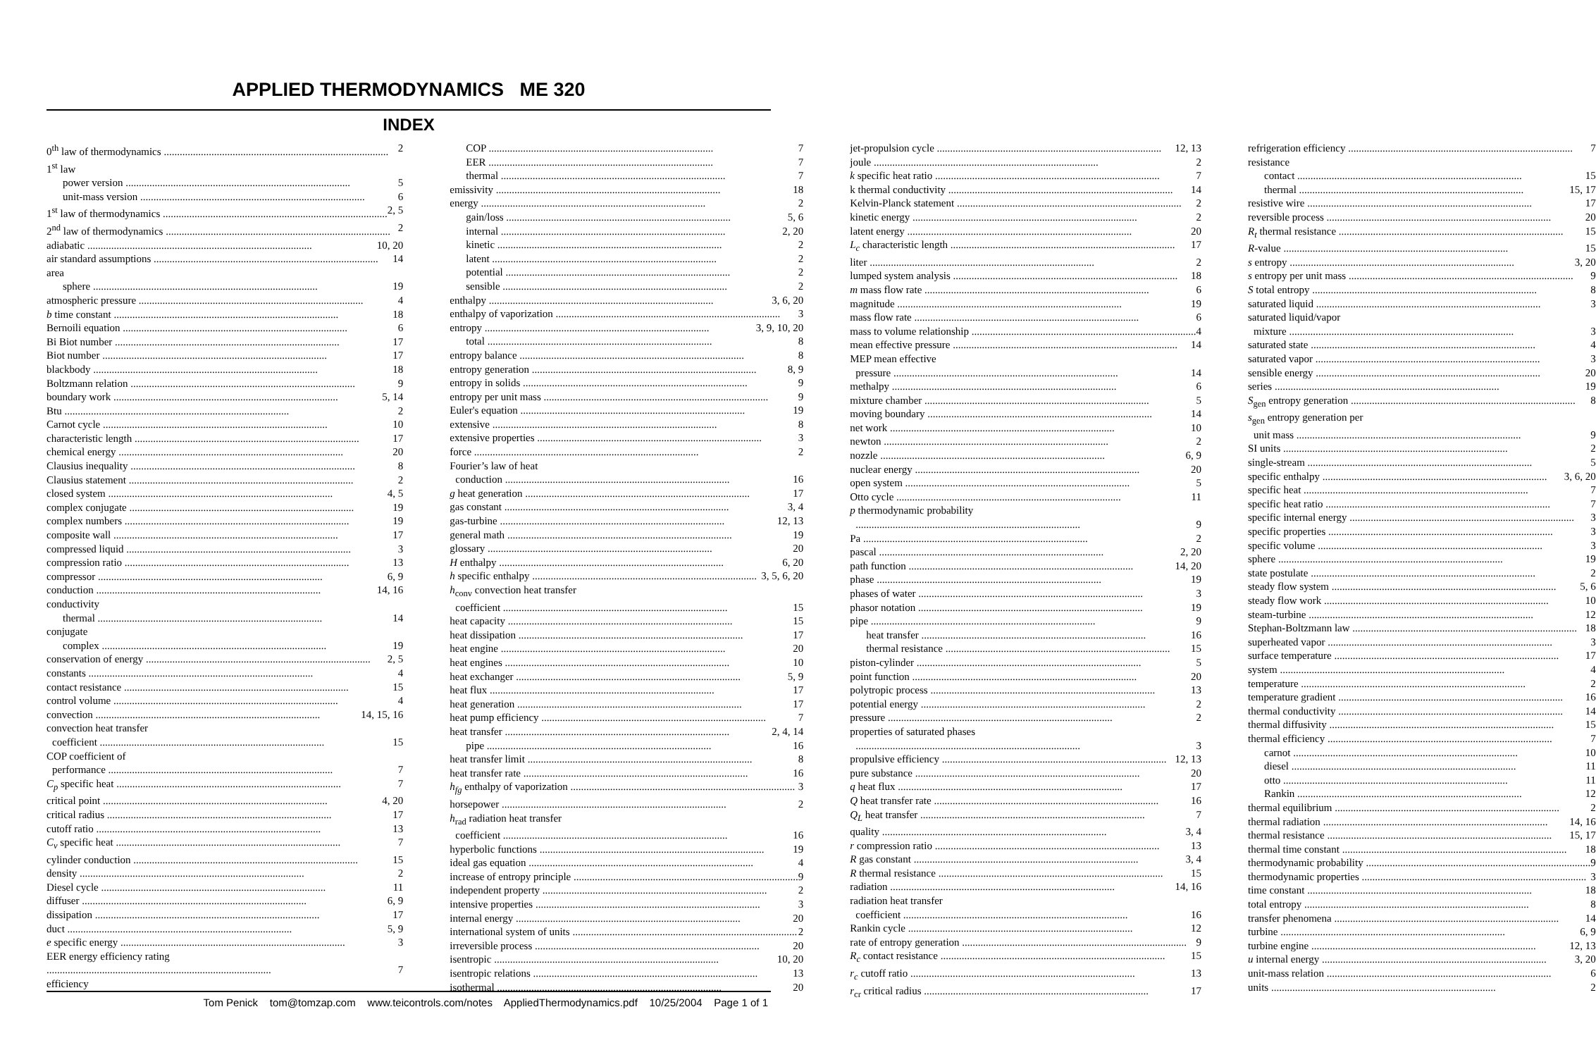APPLIED THERMODYNAMICS ME 320
INDEX
0<sup>th</sup> law of thermodynamics 2
1<sup>st</sup> law
power version 5
unit-mass version 6
1<sup>st</sup> law of thermodynamics 2, 5
2<sup>nd</sup> law of thermodynamics 2
adiabatic 10, 20
air standard assumptions 14
area
sphere 19
atmospheric pressure 4
b time constant 18
Bernoili equation 6
Bi Biot number 17
Biot number 17
blackbody 18
Boltzmann relation 9
boundary work 5, 14
Btu 2
Carnot cycle 10
characteristic length 17
chemical energy 20
Clausius inequality 8
Clausius statement 2
closed system 4, 5
complex conjugate 19
complex numbers 19
composite wall 17
compressed liquid 3
compression ratio 13
compressor 6, 9
conduction 14, 16
conductivity
thermal 14
conjugate
complex 19
conservation of energy 2, 5
constants 4
contact resistance 15
control volume 4
convection 14, 15, 16
convection heat transfer
coefficient 15
COP coefficient of
performance 7
C<sub>p</sub> specific heat 7
critical point 4, 20
critical radius 17
cutoff ratio 13
C<sub>v</sub> specific heat 7
cylinder conduction 15
density 2
Diesel cycle 11
diffuser 6, 9
dissipation 17
duct 5, 9
e specific energy 3
EER energy efficiency rating
7
efficiency
COP 7
EER 7
thermal 7
emissivity 18
energy 2
gain/loss 5, 6
internal 2, 20
kinetic 2
latent 2
potential 2
sensible 2
enthalpy 3, 6, 20
enthalpy of vaporization 3
entropy 3, 9, 10, 20
total 8
entropy balance 8
entropy generation 8, 9
entropy in solids 9
entropy per unit mass 9
Euler's equation 19
extensive 8
extensive properties 3
force 2
Fourier’s law of heat
conduction 16
g heat generation 17
gas constant 3, 4
gas-turbine 12, 13
general math 19
glossary 20
H enthalpy 6, 20
h specific enthalpy 3, 5, 6, 20
h<sub>conv</sub> convection heat transfer
coefficient 15
heat capacity 15
heat dissipation 17
heat engine 20
heat engines 10
heat exchanger 5, 9
heat flux 17
heat generation 17
heat pump efficiency 7
heat transfer 2, 4, 14
pipe 16
heat transfer limit 8
heat transfer rate 16
h<sub>fg</sub> enthalpy of vaporization 3
horsepower 2
h<sub>rad</sub> radiation heat transfer
coefficient 16
hyperbolic functions 19
ideal gas equation 4
increase of entropy principle 9
independent property 2
intensive properties 3
internal energy 20
international system of units 2
irreversible process 20
isentropic 10, 20
isentropic relations 13
isothermal 20
jet-propulsion cycle 12, 13
joule 2
k specific heat ratio 7
k thermal conductivity 14
Kelvin-Planck statement 2
kinetic energy 2
latent energy 20
L<sub>c</sub> characteristic length 17
liter 2
lumped system analysis 18
m mass flow rate 6
magnitude 19
mass flow rate 6
mass to volume relationship 4
mean effective pressure 14
MEP mean effective
pressure 14
methalpy 6
mixture chamber 5
moving boundary 14
net work 10
newton 2
nozzle 6, 9
nuclear energy 20
open system 5
Otto cycle 11
p thermodynamic probability
9
Pa 2
pascal 2, 20
path function 14, 20
phase 19
phases of water 3
phasor notation 19
pipe 9
heat transfer 16
thermal resistance 15
piston-cylinder 5
point function 20
polytropic process 13
potential energy 2
pressure 2
properties of saturated phases
3
propulsive efficiency 12, 13
pure substance 20
q heat flux 17
Q heat transfer rate 16
Q<sub>L</sub> heat transfer 7
quality 3, 4
r compression ratio 13
R gas constant 3, 4
R thermal resistance 15
radiation 14, 16
radiation heat transfer
coefficient 16
Rankin cycle 12
rate of entropy generation 9
R<sub>c</sub> contact resistance 15
r<sub>c</sub> cutoff ratio 13
r<sub>cr</sub> critical radius 17
refrigeration efficiency 7
resistance
contact 15
thermal 15, 17
resistive wire 17
reversible process 20
R<sub>t</sub> thermal resistance 15
R-value 15
s entropy 3, 20
s entropy per unit mass 9
S total entropy 8
saturated liquid 3
saturated liquid/vapor
mixture 3
saturated state 4
saturated vapor 3
sensible energy 20
series 19
S<sub>gen</sub> entropy generation 8
s<sub>gen</sub> entropy generation per
unit mass 9
SI units 2
single-stream 5
specific enthalpy 3, 6, 20
specific heat 7
specific heat ratio 7
specific internal energy 3
specific properties 3
specific volume 3
sphere 19
state postulate 2
steady flow system 5, 6
steady flow work 10
steam-turbine 12
Stephan-Boltzmann law 18
superheated vapor 3
surface temperature 17
system 4
temperature 2
temperature gradient 16
thermal conductivity 14
thermal diffusivity 15
thermal efficiency 7
carnot 10
diesel 11
otto 11
Rankin 12
thermal equilibrium 2
thermal radiation 14, 16
thermal resistance 15, 17
thermal time constant 18
thermodynamic probability 9
thermodynamic properties 3
time constant 18
total entropy 8
transfer phenomena 14
turbine 6, 9
turbine engine 12, 13
u internal energy 3, 20
unit-mass relation 6
units 2
Tom Penick tom@tomzap.com www.teicontrols.com/notes AppliedThermodynamics.pdf 10/25/2004 Page 1 of 1